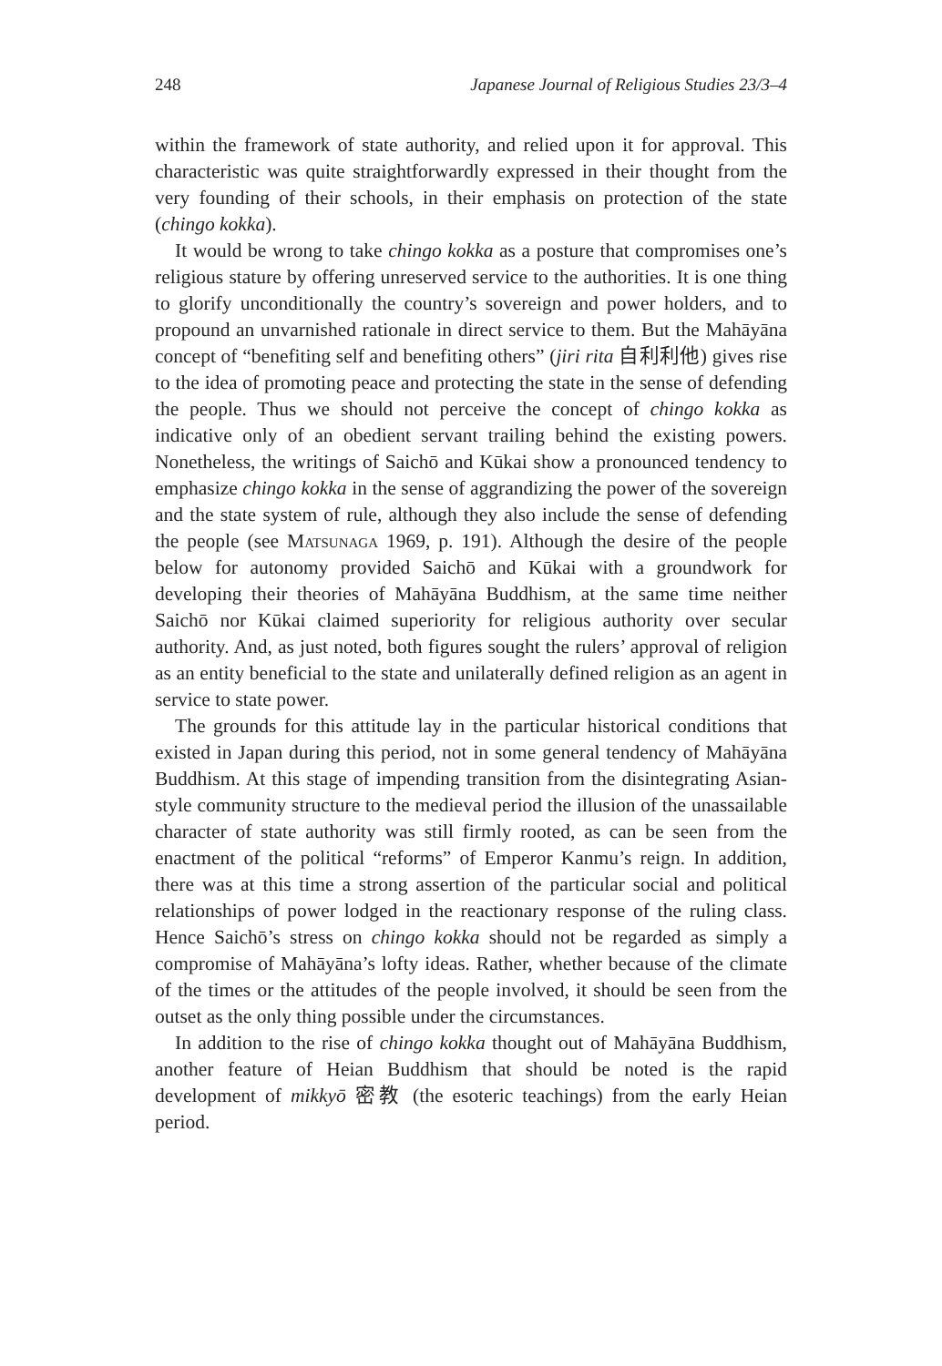248 Japanese Journal of Religious Studies 23/3–4
within the framework of state authority, and relied upon it for approval. This characteristic was quite straightforwardly expressed in their thought from the very founding of their schools, in their emphasis on protection of the state (chingo kokka).
It would be wrong to take chingo kokka as a posture that compromises one’s religious stature by offering unreserved service to the authorities. It is one thing to glorify unconditionally the country’s sovereign and power holders, and to propound an unvarnished rationale in direct service to them. But the Mahāyāna concept of “benefiting self and benefiting others” (jiri rita 自利利他) gives rise to the idea of promoting peace and protecting the state in the sense of defending the people. Thus we should not perceive the concept of chingo kokka as indicative only of an obedient servant trailing behind the existing powers. Nonetheless, the writings of Saichō and Kūkai show a pronounced tendency to emphasize chingo kokka in the sense of aggrandizing the power of the sovereign and the state system of rule, although they also include the sense of defending the people (see Matsunaga 1969, p. 191). Although the desire of the people below for autonomy provided Saichō and Kūkai with a groundwork for developing their theories of Mahāyāna Buddhism, at the same time neither Saichō nor Kūkai claimed superiority for religious authority over secular authority. And, as just noted, both figures sought the rulers’ approval of religion as an entity beneficial to the state and unilaterally defined religion as an agent in service to state power.
The grounds for this attitude lay in the particular historical conditions that existed in Japan during this period, not in some general tendency of Mahāyāna Buddhism. At this stage of impending transition from the disintegrating Asian-style community structure to the medieval period the illusion of the unassailable character of state authority was still firmly rooted, as can be seen from the enactment of the political “reforms” of Emperor Kanmu’s reign. In addition, there was at this time a strong assertion of the particular social and political relationships of power lodged in the reactionary response of the ruling class. Hence Saichō’s stress on chingo kokka should not be regarded as simply a compromise of Mahāyāna’s lofty ideas. Rather, whether because of the climate of the times or the attitudes of the people involved, it should be seen from the outset as the only thing possible under the circumstances.
In addition to the rise of chingo kokka thought out of Mahāyāna Buddhism, another feature of Heian Buddhism that should be noted is the rapid development of mikkyō 密教 (the esoteric teachings) from the early Heian period.